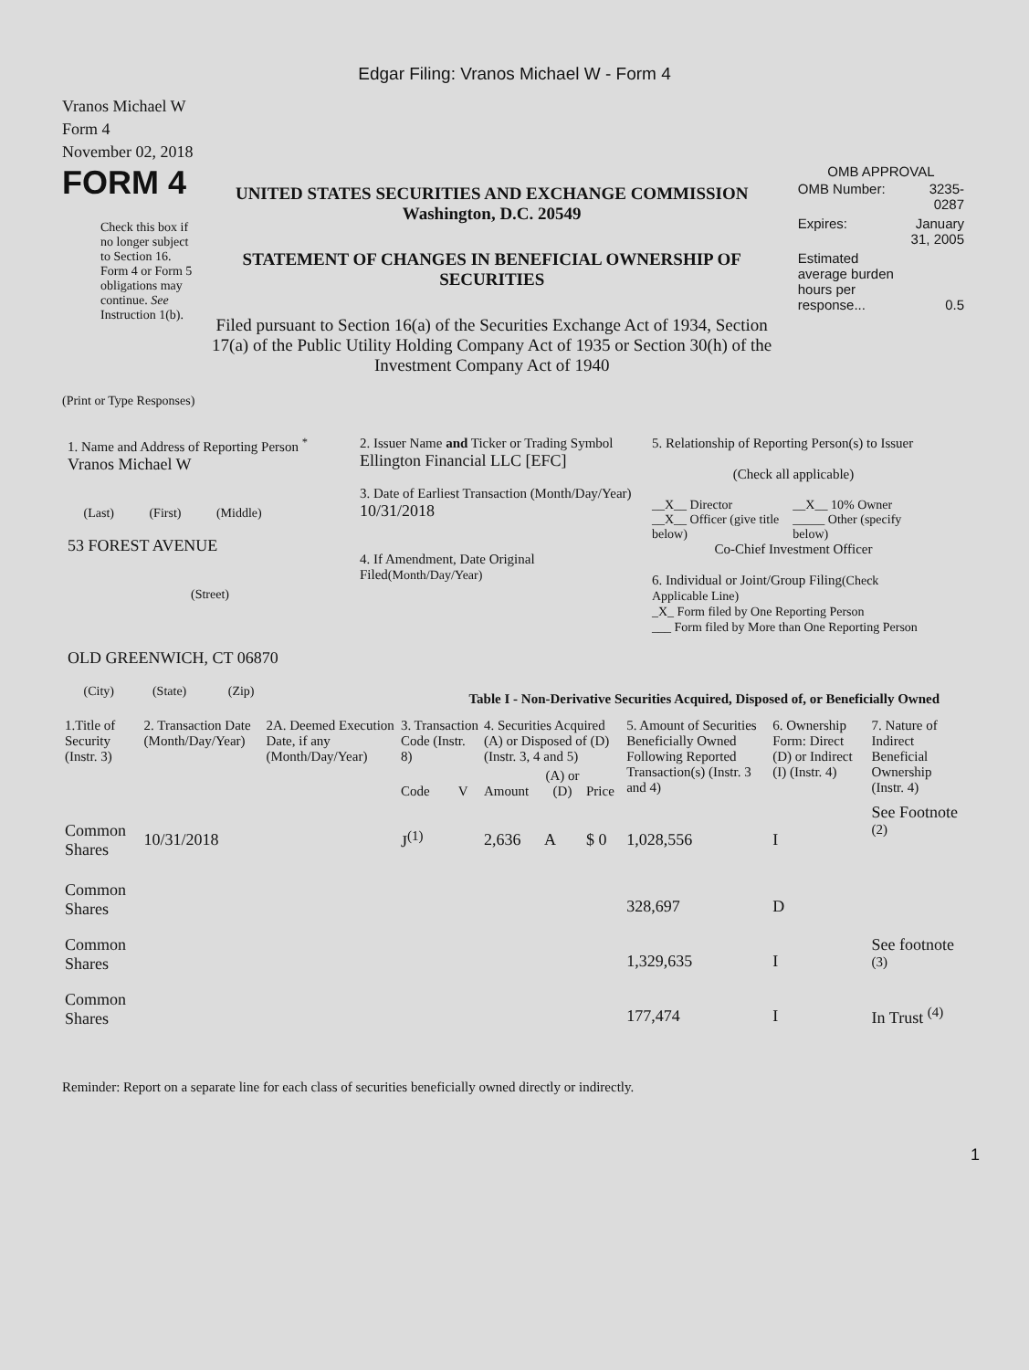Edgar Filing: Vranos Michael W - Form 4
Vranos Michael W
Form 4
November 02, 2018
FORM 4
Check this box if no longer subject to Section 16. Form 4 or Form 5 obligations may continue. See Instruction 1(b).
UNITED STATES SECURITIES AND EXCHANGE COMMISSION
Washington, D.C. 20549
STATEMENT OF CHANGES IN BENEFICIAL OWNERSHIP OF SECURITIES
Filed pursuant to Section 16(a) of the Securities Exchange Act of 1934, Section 17(a) of the Public Utility Holding Company Act of 1935 or Section 30(h) of the Investment Company Act of 1940
OMB APPROVAL
| OMB Number: | 3235-0287 |
| Expires: | January 31, 2005 |
| Estimated average burden hours per response... | 0.5 |
(Print or Type Responses)
1. Name and Address of Reporting Person <sup>*</sup>
Vranos Michael W
(Last) (First) (Middle)
53 FOREST AVENUE
(Street)
OLD GREENWICH, CT 06870
(City) (State) (Zip)
2. Issuer Name and Ticker or Trading Symbol
Ellington Financial LLC [EFC]
3. Date of Earliest Transaction (Month/Day/Year)
10/31/2018
4. If Amendment, Date Original Filed(Month/Day/Year)
5. Relationship of Reporting Person(s) to Issuer
(Check all applicable)
__X__ Director
__X__ Officer (give title below)
__X__ 10% Owner
_____ Other (specify below)
Co-Chief Investment Officer
6. Individual or Joint/Group Filing(Check Applicable Line)
_X_ Form filed by One Reporting Person
___ Form filed by More than One Reporting Person
Table I - Non-Derivative Securities Acquired, Disposed of, or Beneficially Owned
| 1.Title of Security (Instr. 3) | 2. Transaction Date (Month/Day/Year) | 2A. Deemed Execution Date, if any (Month/Day/Year) | 3. Transaction Code (Instr. 8) | | 4. Securities Acquired (A) or Disposed of (D) (Instr. 3, 4 and 5) | | | 5. Amount of Securities Beneficially Owned Following Reported Transaction(s) (Instr. 3 and 4) | 6. Ownership Form: Direct (D) or Indirect (I) (Instr. 4) | 7. Nature of Indirect Beneficial Ownership (Instr. 4) |
| --- | --- | --- | --- | --- | --- | --- | --- | --- | --- | --- |
| | | | Code | V | Amount | (A) or (D) | Price | | | |
| Common Shares | 10/31/2018 | | J<sup>(1)</sup> | | 2,636 | A | $ 0 | 1,028,556 | I | See Footnote <sup>(2)</sup> |
| Common Shares | | | | | | | | 328,697 | D | |
| Common Shares | | | | | | | | 1,329,635 | I | See footnote <sup>(3)</sup> |
| Common Shares | | | | | | | | 177,474 | I | In Trust <sup>(4)</sup> |
Reminder: Report on a separate line for each class of securities beneficially owned directly or indirectly.
1